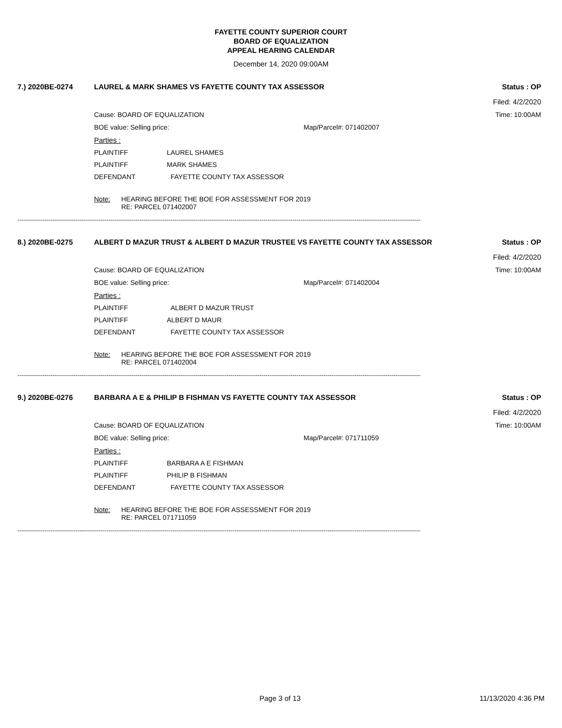FAYETTE COUNTY SUPERIOR COURT
BOARD OF EQUALIZATION
APPEAL HEARING CALENDAR
December 14, 2020 09:00AM
7.) 2020BE-0274 LAUREL & MARK SHAMES VS FAYETTE COUNTY TAX ASSESSOR Status : OP
Filed: 4/2/2020
Cause: BOARD OF EQUALIZATION Time: 10:00AM
BOE value: Selling price: Map/Parcel#: 071402007
Parties :
PLAINTIFF LAUREL SHAMES
PLAINTIFF MARK SHAMES
DEFENDANT FAYETTE COUNTY TAX ASSESSOR
Note: HEARING BEFORE THE BOE FOR ASSESSMENT FOR 2019
RE: PARCEL 071402007
----------------------------------------------------------------------------------------------------------------------------------------------------------------------------------------------------------------
8.) 2020BE-0275 ALBERT D MAZUR TRUST & ALBERT D MAZUR TRUSTEE VS FAYETTE COUNTY TAX ASSESSOR Status : OP
Filed: 4/2/2020
Cause: BOARD OF EQUALIZATION Time: 10:00AM
BOE value: Selling price: Map/Parcel#: 071402004
Parties :
PLAINTIFF ALBERT D MAZUR TRUST
PLAINTIFF ALBERT D MAUR
DEFENDANT FAYETTE COUNTY TAX ASSESSOR
Note: HEARING BEFORE THE BOE FOR ASSESSMENT FOR 2019
RE: PARCEL 071402004
----------------------------------------------------------------------------------------------------------------------------------------------------------------------------------------------------------------
9.) 2020BE-0276 BARBARA A E & PHILIP B FISHMAN VS FAYETTE COUNTY TAX ASSESSOR Status : OP
Filed: 4/2/2020
Cause: BOARD OF EQUALIZATION Time: 10:00AM
BOE value: Selling price: Map/Parcel#: 071711059
Parties :
PLAINTIFF BARBARA A E FISHMAN
PLAINTIFF PHILIP B FISHMAN
DEFENDANT FAYETTE COUNTY TAX ASSESSOR
Note: HEARING BEFORE THE BOE FOR ASSESSMENT FOR 2019
RE: PARCEL 071711059
----------------------------------------------------------------------------------------------------------------------------------------------------------------------------------------------------------------
Page 3 of 13 11/13/2020 4:36 PM